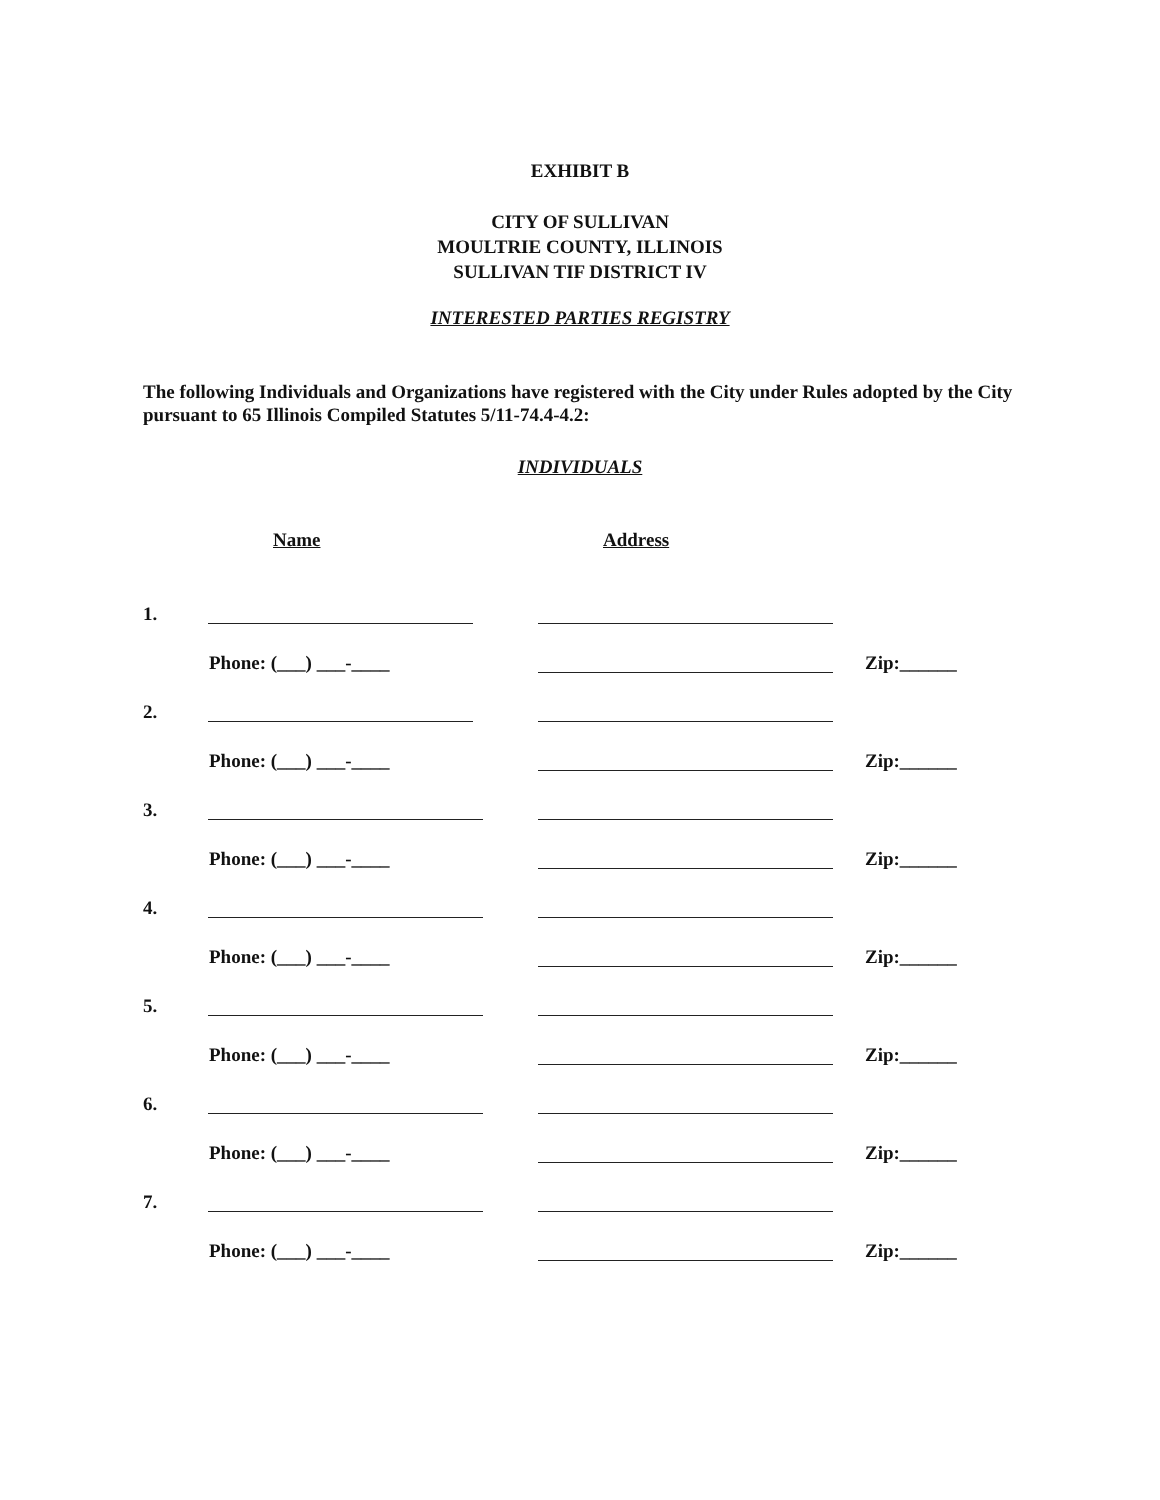EXHIBIT B
CITY OF SULLIVAN
MOULTRIE COUNTY, ILLINOIS
SULLIVAN TIF DISTRICT IV
INTERESTED PARTIES REGISTRY
The following Individuals and Organizations have registered with the City under Rules adopted by the City pursuant to 65 Illinois Compiled Statutes 5/11-74.4-4.2:
INDIVIDUALS
Name Address
1.
Phone: (___) ___-____ Zip:______
2.
Phone: (___) ___-____ Zip:______
3.
Phone: (___) ___-____ Zip:______
4.
Phone: (___) ___-____ Zip:______
5.
Phone: (___) ___-____ Zip:______
6.
Phone: (___) ___-____ Zip:______
7.
Phone: (___) ___-____ Zip:______